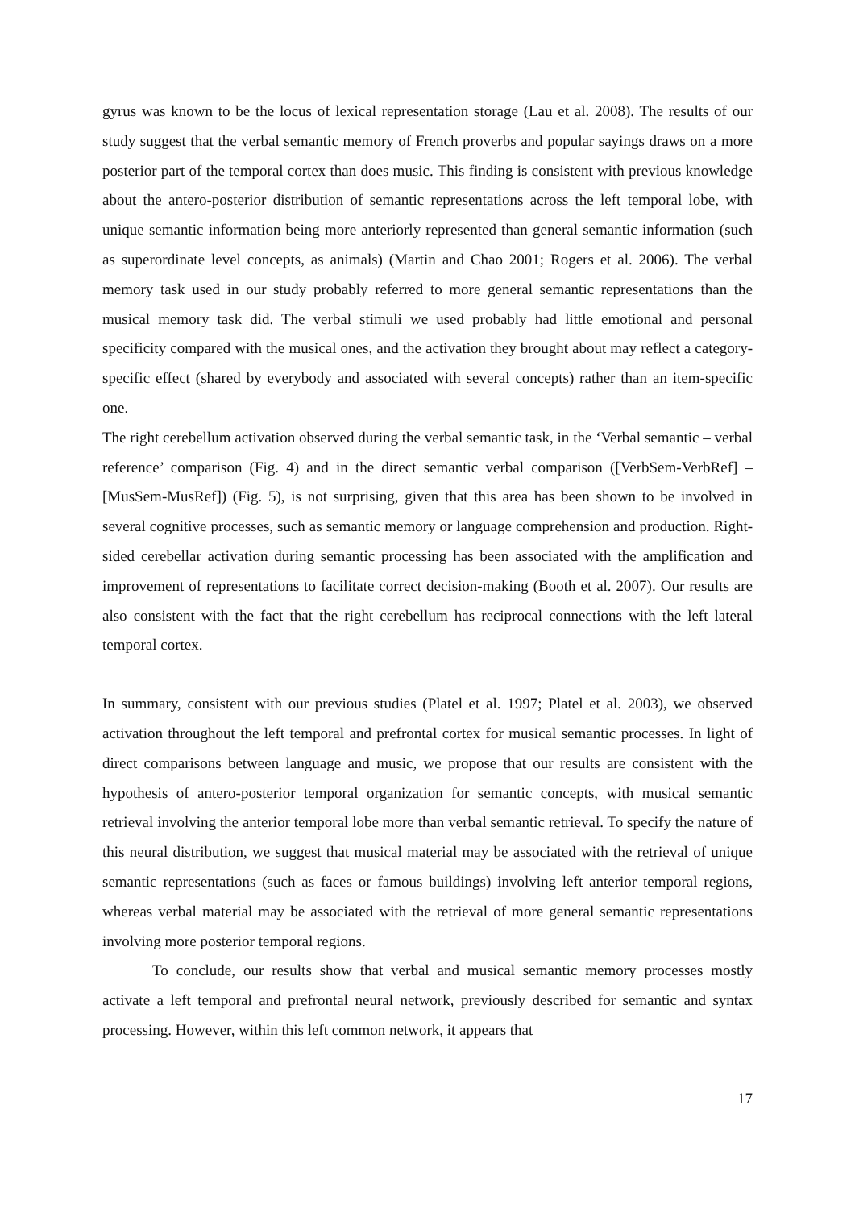gyrus was known to be the locus of lexical representation storage (Lau et al. 2008). The results of our study suggest that the verbal semantic memory of French proverbs and popular sayings draws on a more posterior part of the temporal cortex than does music. This finding is consistent with previous knowledge about the antero-posterior distribution of semantic representations across the left temporal lobe, with unique semantic information being more anteriorly represented than general semantic information (such as superordinate level concepts, as animals) (Martin and Chao 2001; Rogers et al. 2006). The verbal memory task used in our study probably referred to more general semantic representations than the musical memory task did. The verbal stimuli we used probably had little emotional and personal specificity compared with the musical ones, and the activation they brought about may reflect a category-specific effect (shared by everybody and associated with several concepts) rather than an item-specific one.
The right cerebellum activation observed during the verbal semantic task, in the ‘Verbal semantic – verbal reference’ comparison (Fig. 4) and in the direct semantic verbal comparison ([VerbSem-VerbRef] – [MusSem-MusRef]) (Fig. 5), is not surprising, given that this area has been shown to be involved in several cognitive processes, such as semantic memory or language comprehension and production. Right-sided cerebellar activation during semantic processing has been associated with the amplification and improvement of representations to facilitate correct decision-making (Booth et al. 2007). Our results are also consistent with the fact that the right cerebellum has reciprocal connections with the left lateral temporal cortex.
In summary, consistent with our previous studies (Platel et al. 1997; Platel et al. 2003), we observed activation throughout the left temporal and prefrontal cortex for musical semantic processes. In light of direct comparisons between language and music, we propose that our results are consistent with the hypothesis of antero-posterior temporal organization for semantic concepts, with musical semantic retrieval involving the anterior temporal lobe more than verbal semantic retrieval. To specify the nature of this neural distribution, we suggest that musical material may be associated with the retrieval of unique semantic representations (such as faces or famous buildings) involving left anterior temporal regions, whereas verbal material may be associated with the retrieval of more general semantic representations involving more posterior temporal regions.
To conclude, our results show that verbal and musical semantic memory processes mostly activate a left temporal and prefrontal neural network, previously described for semantic and syntax processing. However, within this left common network, it appears that
17